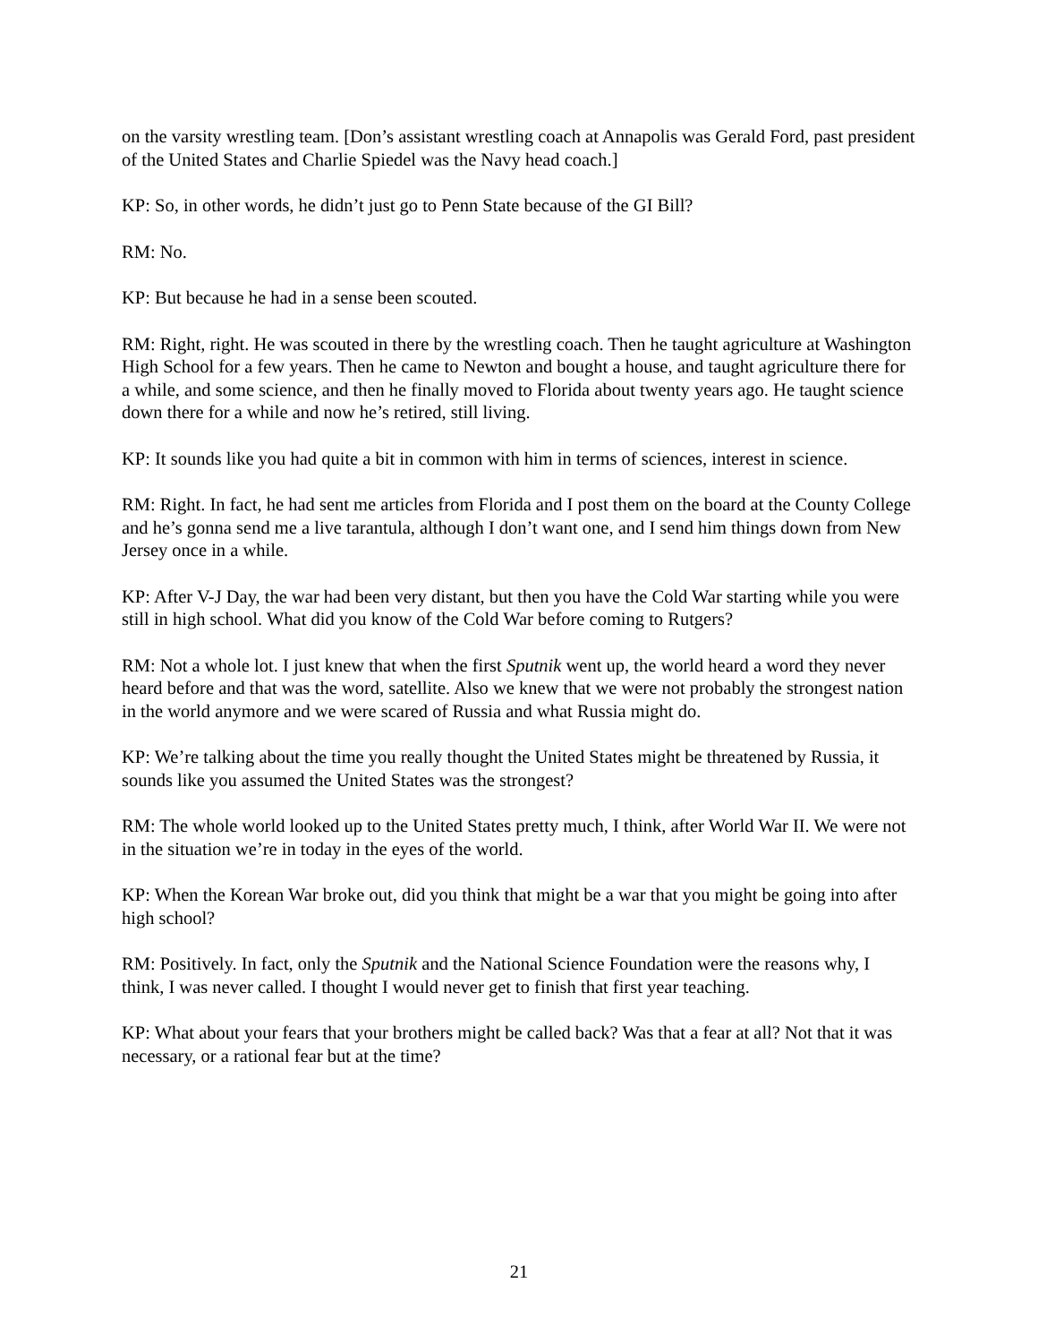on the varsity wrestling team. [Don’s assistant wrestling coach at Annapolis was Gerald Ford, past president of the United States and Charlie Spiedel was the Navy head coach.]
KP: So, in other words, he didn’t just go to Penn State because of the GI Bill?
RM: No.
KP: But because he had in a sense been scouted.
RM: Right, right. He was scouted in there by the wrestling coach. Then he taught agriculture at Washington High School for a few years. Then he came to Newton and bought a house, and taught agriculture there for a while, and some science, and then he finally moved to Florida about twenty years ago. He taught science down there for a while and now he’s retired, still living.
KP: It sounds like you had quite a bit in common with him in terms of sciences, interest in science.
RM: Right. In fact, he had sent me articles from Florida and I post them on the board at the County College and he’s gonna send me a live tarantula, although I don’t want one, and I send him things down from New Jersey once in a while.
KP: After V-J Day, the war had been very distant, but then you have the Cold War starting while you were still in high school. What did you know of the Cold War before coming to Rutgers?
RM: Not a whole lot. I just knew that when the first Sputnik went up, the world heard a word they never heard before and that was the word, satellite. Also we knew that we were not probably the strongest nation in the world anymore and we were scared of Russia and what Russia might do.
KP: We’re talking about the time you really thought the United States might be threatened by Russia, it sounds like you assumed the United States was the strongest?
RM: The whole world looked up to the United States pretty much, I think, after World War II. We were not in the situation we’re in today in the eyes of the world.
KP: When the Korean War broke out, did you think that might be a war that you might be going into after high school?
RM: Positively. In fact, only the Sputnik and the National Science Foundation were the reasons why, I think, I was never called. I thought I would never get to finish that first year teaching.
KP: What about your fears that your brothers might be called back? Was that a fear at all? Not that it was necessary, or a rational fear but at the time?
21